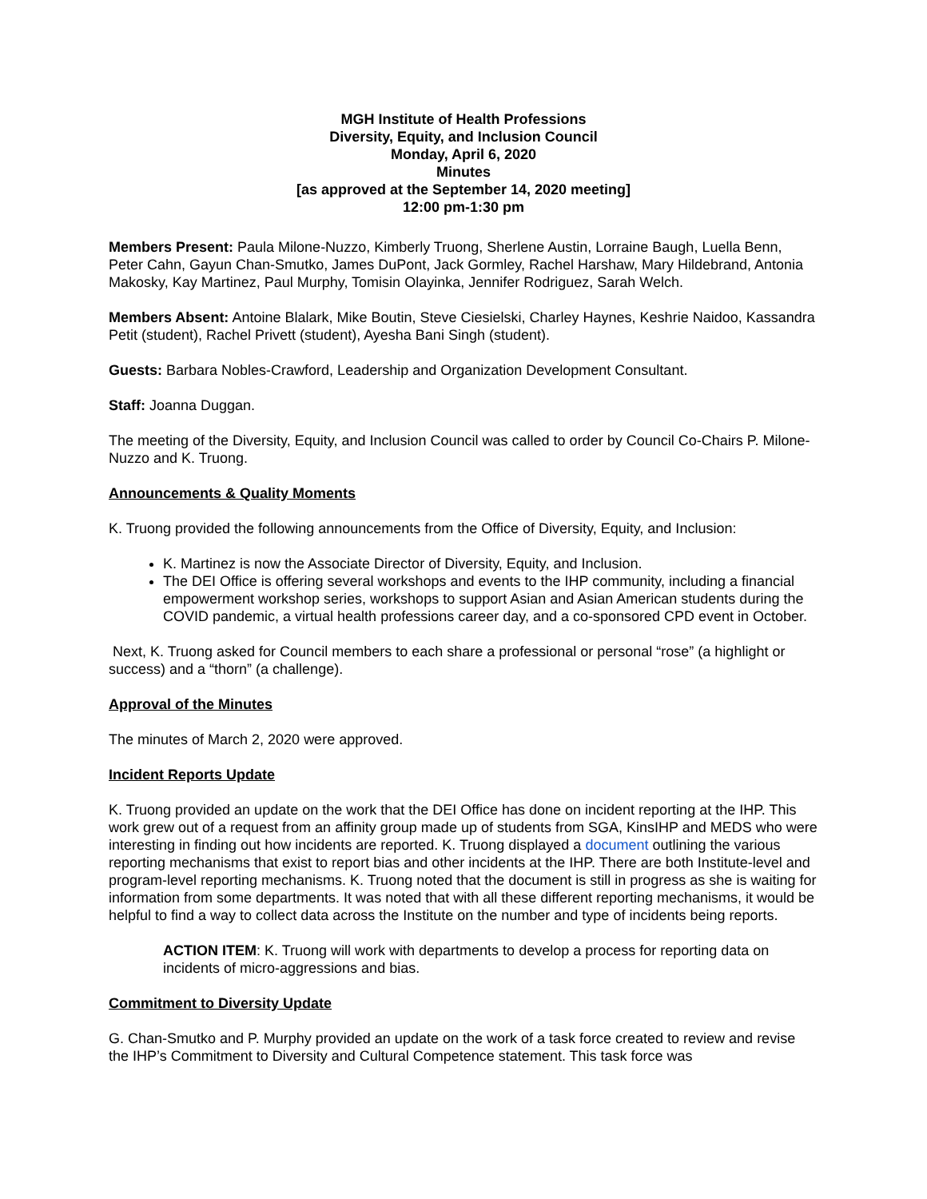MGH Institute of Health Professions
Diversity, Equity, and Inclusion Council
Monday, April 6, 2020
Minutes
[as approved at the September 14, 2020 meeting]
12:00 pm-1:30 pm
Members Present: Paula Milone-Nuzzo, Kimberly Truong, Sherlene Austin, Lorraine Baugh, Luella Benn, Peter Cahn, Gayun Chan-Smutko, James DuPont, Jack Gormley, Rachel Harshaw, Mary Hildebrand, Antonia Makosky, Kay Martinez, Paul Murphy, Tomisin Olayinka, Jennifer Rodriguez, Sarah Welch.
Members Absent: Antoine Blalark, Mike Boutin, Steve Ciesielski, Charley Haynes, Keshrie Naidoo, Kassandra Petit (student), Rachel Privett (student), Ayesha Bani Singh (student).
Guests: Barbara Nobles-Crawford, Leadership and Organization Development Consultant.
Staff: Joanna Duggan.
The meeting of the Diversity, Equity, and Inclusion Council was called to order by Council Co-Chairs P. Milone-Nuzzo and K. Truong.
Announcements & Quality Moments
K. Truong provided the following announcements from the Office of Diversity, Equity, and Inclusion:
K. Martinez is now the Associate Director of Diversity, Equity, and Inclusion.
The DEI Office is offering several workshops and events to the IHP community, including a financial empowerment workshop series, workshops to support Asian and Asian American students during the COVID pandemic, a virtual health professions career day, and a co-sponsored CPD event in October.
Next, K. Truong asked for Council members to each share a professional or personal “rose” (a highlight or success) and a “thorn” (a challenge).
Approval of the Minutes
The minutes of March 2, 2020 were approved.
Incident Reports Update
K. Truong provided an update on the work that the DEI Office has done on incident reporting at the IHP. This work grew out of a request from an affinity group made up of students from SGA, KinsIHP and MEDS who were interesting in finding out how incidents are reported. K. Truong displayed a document outlining the various reporting mechanisms that exist to report bias and other incidents at the IHP. There are both Institute-level and program-level reporting mechanisms. K. Truong noted that the document is still in progress as she is waiting for information from some departments. It was noted that with all these different reporting mechanisms, it would be helpful to find a way to collect data across the Institute on the number and type of incidents being reports.
ACTION ITEM: K. Truong will work with departments to develop a process for reporting data on incidents of micro-aggressions and bias.
Commitment to Diversity Update
G. Chan-Smutko and P. Murphy provided an update on the work of a task force created to review and revise the IHP’s Commitment to Diversity and Cultural Competence statement. This task force was